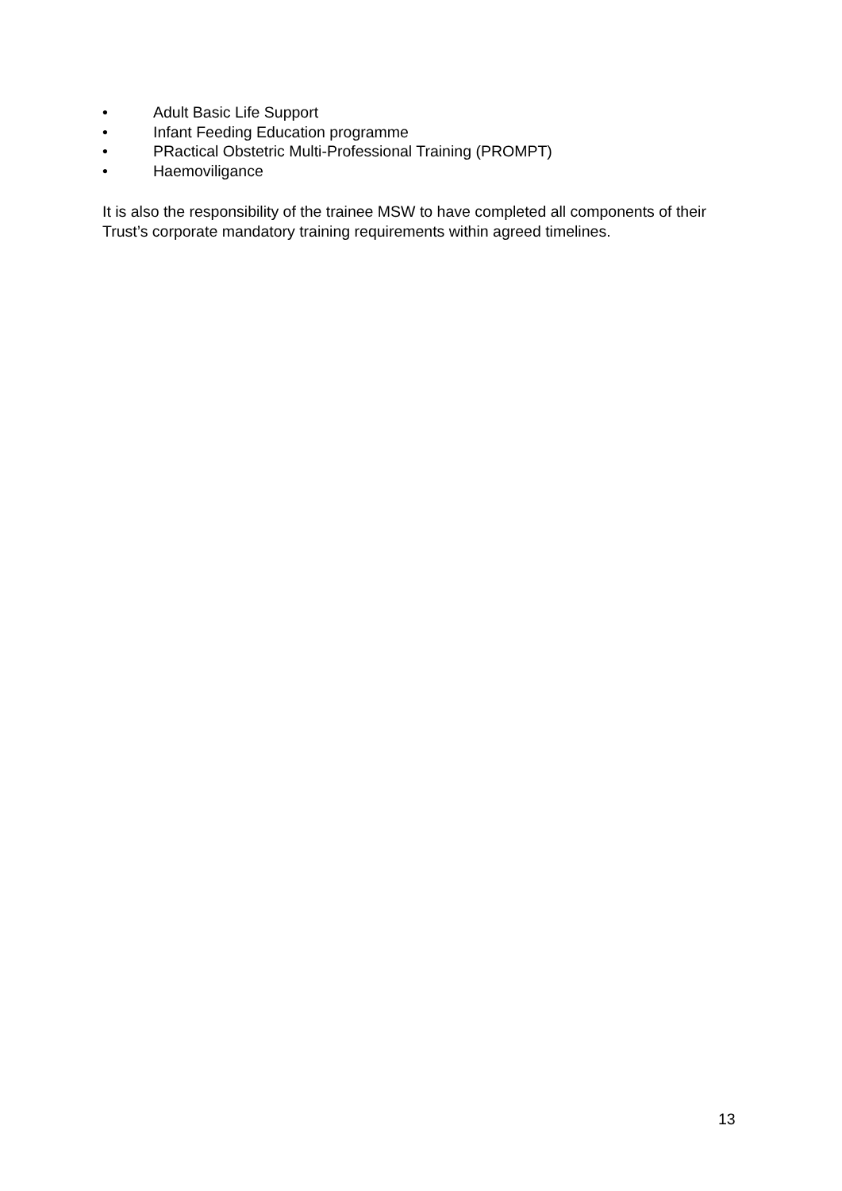• Adult Basic Life Support
• Infant Feeding Education programme
• PRactical Obstetric Multi-Professional Training (PROMPT)
• Haemoviligance
It is also the responsibility of the trainee MSW to have completed all components of their Trust’s corporate mandatory training requirements within agreed timelines.
13